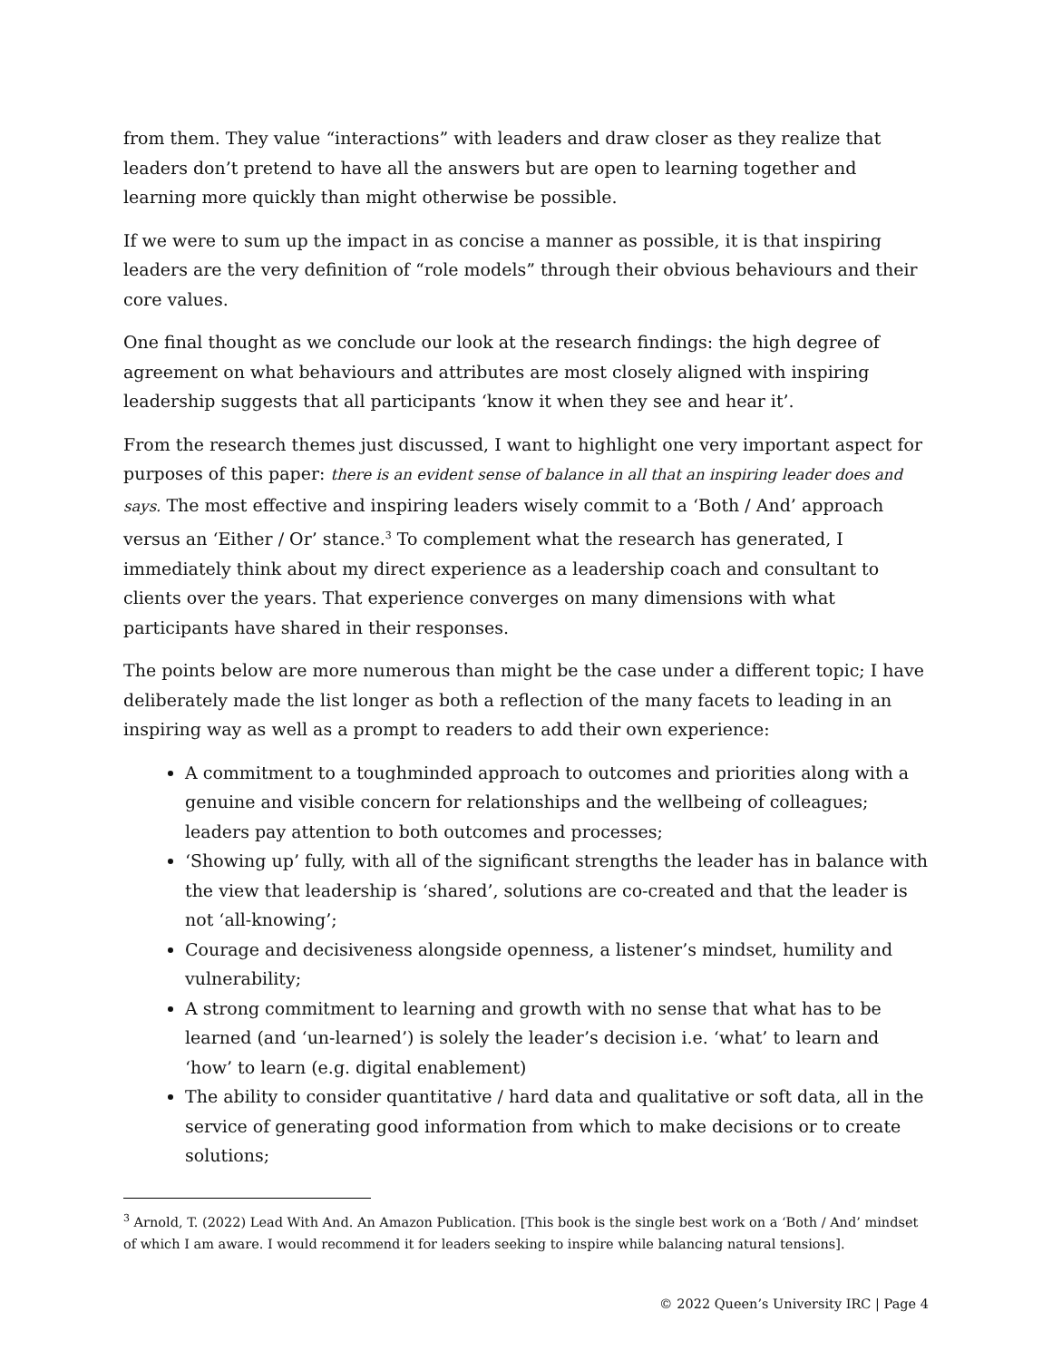from them. They value “interactions” with leaders and draw closer as they realize that leaders don’t pretend to have all the answers but are open to learning together and learning more quickly than might otherwise be possible.
If we were to sum up the impact in as concise a manner as possible, it is that inspiring leaders are the very definition of “role models” through their obvious behaviours and their core values.
One final thought as we conclude our look at the research findings: the high degree of agreement on what behaviours and attributes are most closely aligned with inspiring leadership suggests that all participants ‘know it when they see and hear it’.
From the research themes just discussed, I want to highlight one very important aspect for purposes of this paper: there is an evident sense of balance in all that an inspiring leader does and says. The most effective and inspiring leaders wisely commit to a ‘Both / And’ approach versus an ‘Either / Or’ stance.<sup>3</sup> To complement what the research has generated, I immediately think about my direct experience as a leadership coach and consultant to clients over the years. That experience converges on many dimensions with what participants have shared in their responses.
The points below are more numerous than might be the case under a different topic; I have deliberately made the list longer as both a reflection of the many facets to leading in an inspiring way as well as a prompt to readers to add their own experience:
A commitment to a toughminded approach to outcomes and priorities along with a genuine and visible concern for relationships and the wellbeing of colleagues; leaders pay attention to both outcomes and processes;
‘Showing up’ fully, with all of the significant strengths the leader has in balance with the view that leadership is ‘shared’, solutions are co-created and that the leader is not ‘all-knowing’;
Courage and decisiveness alongside openness, a listener’s mindset, humility and vulnerability;
A strong commitment to learning and growth with no sense that what has to be learned (and ‘un-learned’) is solely the leader’s decision i.e. ‘what’ to learn and ‘how’ to learn (e.g. digital enablement)
The ability to consider quantitative / hard data and qualitative or soft data, all in the service of generating good information from which to make decisions or to create solutions;
<sup>3</sup> Arnold, T. (2022) Lead With And. An Amazon Publication. [This book is the single best work on a ‘Both / And’ mindset of which I am aware. I would recommend it for leaders seeking to inspire while balancing natural tensions].
© 2022 Queen’s University IRC | Page 4